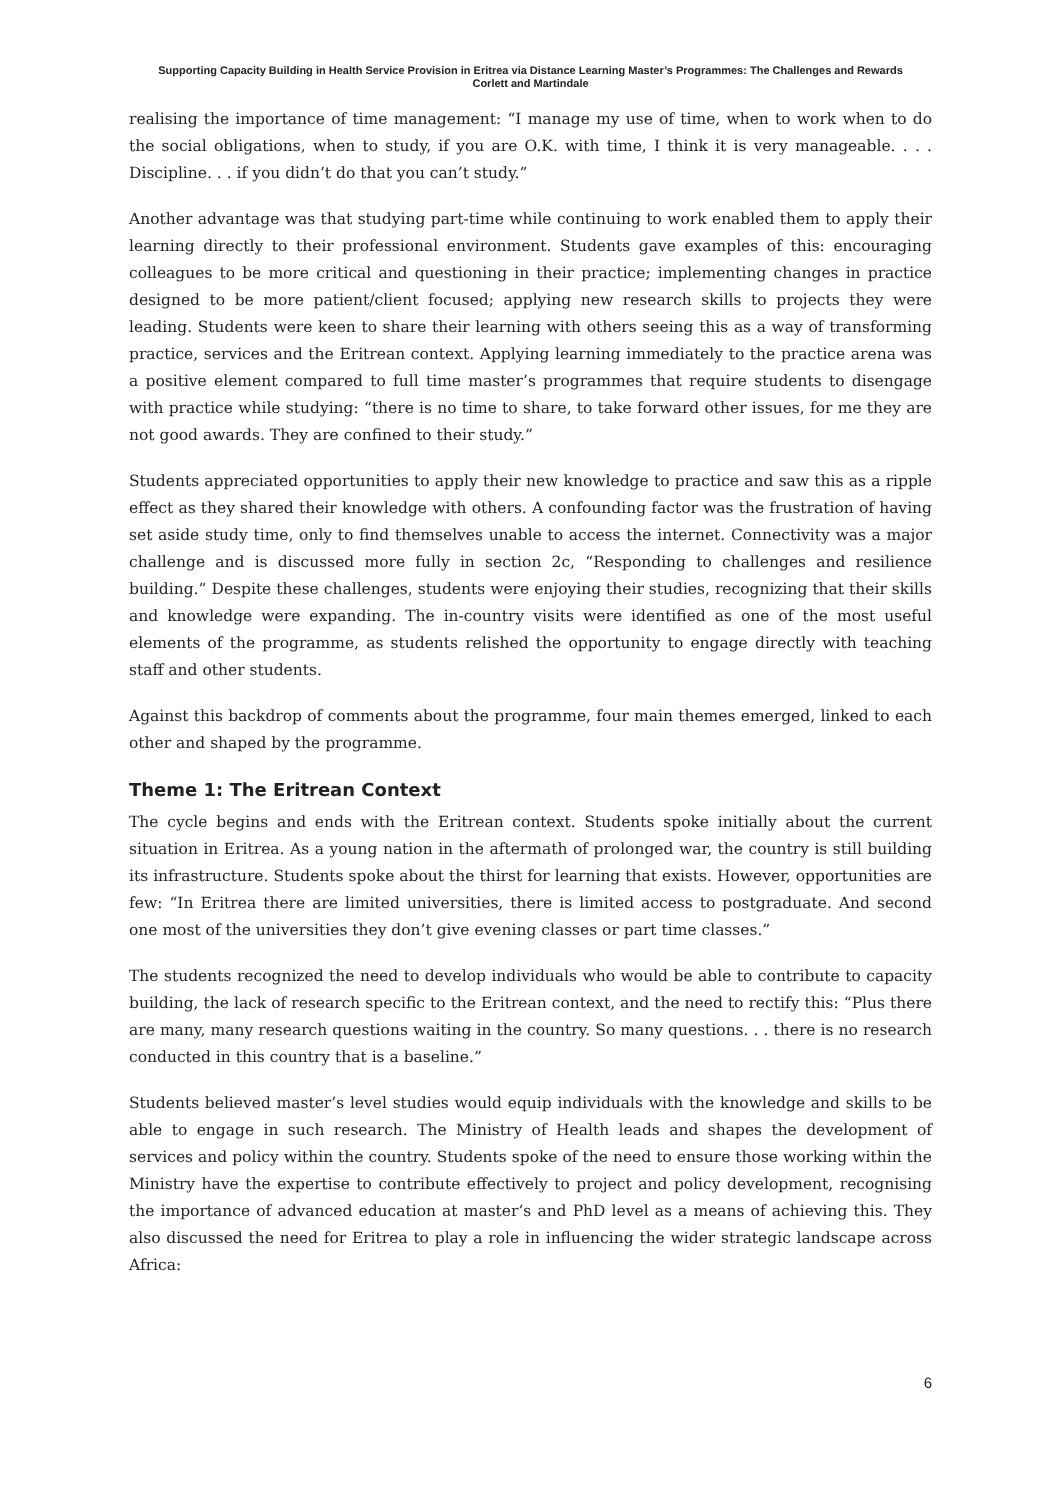Supporting Capacity Building in Health Service Provision in Eritrea via Distance Learning Master’s Programmes: The Challenges and Rewards
Corlett and Martindale
realising the importance of time management: “I manage my use of time, when to work when to do the social obligations, when to study, if you are O.K. with time, I think it is very manageable. . . . Discipline. . . if you didn’t do that you can’t study.”
Another advantage was that studying part-time while continuing to work enabled them to apply their learning directly to their professional environment. Students gave examples of this: encouraging colleagues to be more critical and questioning in their practice; implementing changes in practice designed to be more patient/client focused; applying new research skills to projects they were leading. Students were keen to share their learning with others seeing this as a way of transforming practice, services and the Eritrean context. Applying learning immediately to the practice arena was a positive element compared to full time master’s programmes that require students to disengage with practice while studying: “there is no time to share, to take forward other issues, for me they are not good awards. They are confined to their study.”
Students appreciated opportunities to apply their new knowledge to practice and saw this as a ripple effect as they shared their knowledge with others. A confounding factor was the frustration of having set aside study time, only to find themselves unable to access the internet. Connectivity was a major challenge and is discussed more fully in section 2c, “Responding to challenges and resilience building.” Despite these challenges, students were enjoying their studies, recognizing that their skills and knowledge were expanding. The in-country visits were identified as one of the most useful elements of the programme, as students relished the opportunity to engage directly with teaching staff and other students.
Against this backdrop of comments about the programme, four main themes emerged, linked to each other and shaped by the programme.
Theme 1: The Eritrean Context
The cycle begins and ends with the Eritrean context. Students spoke initially about the current situation in Eritrea. As a young nation in the aftermath of prolonged war, the country is still building its infrastructure. Students spoke about the thirst for learning that exists. However, opportunities are few: “In Eritrea there are limited universities, there is limited access to postgraduate. And second one most of the universities they don’t give evening classes or part time classes.”
The students recognized the need to develop individuals who would be able to contribute to capacity building, the lack of research specific to the Eritrean context, and the need to rectify this: “Plus there are many, many research questions waiting in the country. So many questions. . . there is no research conducted in this country that is a baseline.”
Students believed master’s level studies would equip individuals with the knowledge and skills to be able to engage in such research. The Ministry of Health leads and shapes the development of services and policy within the country. Students spoke of the need to ensure those working within the Ministry have the expertise to contribute effectively to project and policy development, recognising the importance of advanced education at master’s and PhD level as a means of achieving this. They also discussed the need for Eritrea to play a role in influencing the wider strategic landscape across Africa:
6